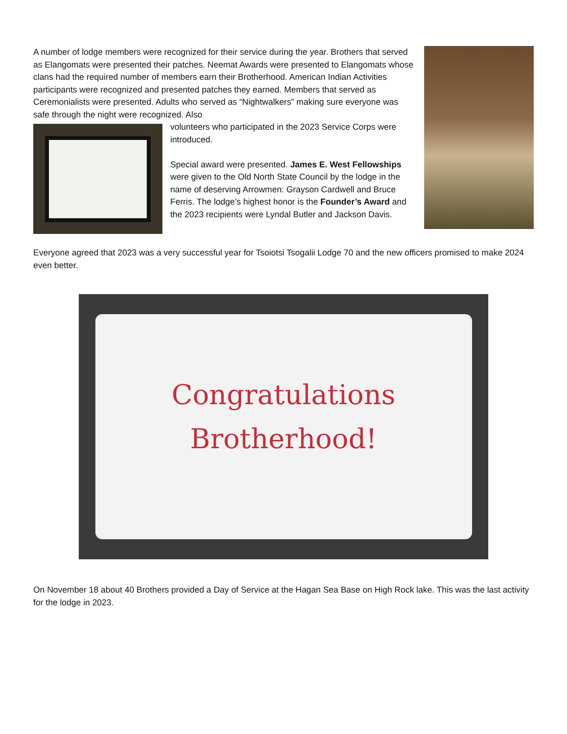A number of lodge members were recognized for their service during the year. Brothers that served as Elangomats were presented their patches. Neemat Awards were presented to Elangomats whose clans had the required number of members earn their Brotherhood. American Indian Activities participants were recognized and presented patches they earned. Members that served as Ceremonialists were presented. Adults who served as “Nightwalkers” making sure everyone was safe through the night were recognized. Also
volunteers who participated in the 2023 Service Corps were introduced.
Special award were presented. James E. West Fellowships were given to the Old North State Council by the lodge in the name of deserving Arrowmen: Grayson Cardwell and Bruce Ferris. The lodge’s highest honor is the Founder’s Award and the 2023 recipients were Lyndal Butler and Jackson Davis.
Everyone agreed that 2023 was a very successful year for Tsoiotsi Tsogalii Lodge 70 and the new officers promised to make 2024 even better.
Congratulations
Brotherhood!
On November 18 about 40 Brothers provided a Day of Service at the Hagan Sea Base on High Rock lake. This was the last activity for the lodge in 2023.